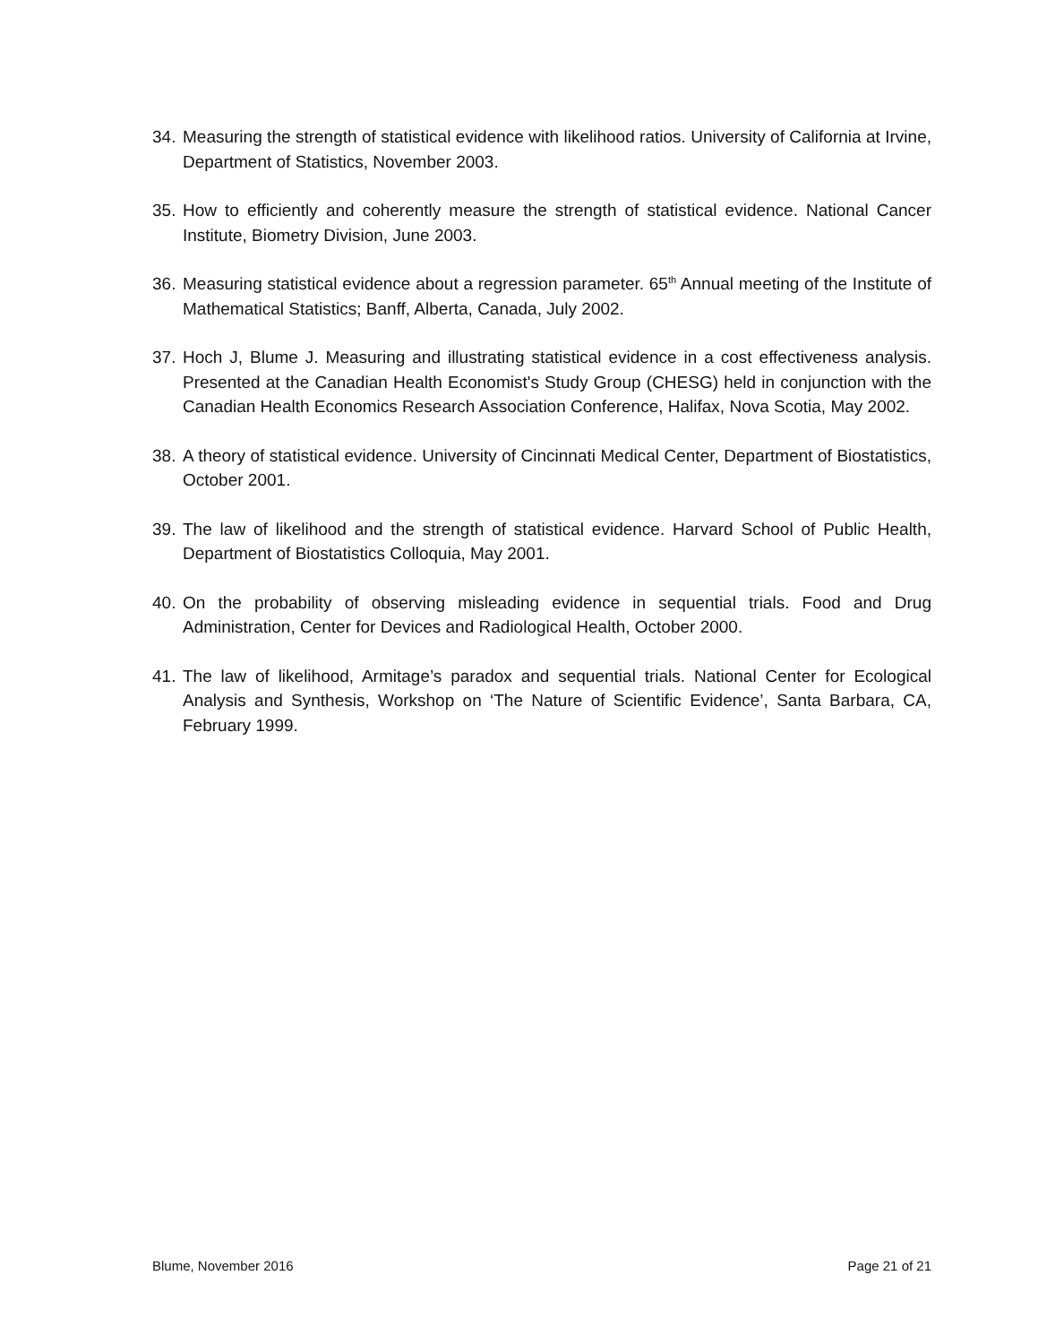34. Measuring the strength of statistical evidence with likelihood ratios. University of California at Irvine, Department of Statistics, November 2003.
35. How to efficiently and coherently measure the strength of statistical evidence. National Cancer Institute, Biometry Division, June 2003.
36. Measuring statistical evidence about a regression parameter. 65<sup>th</sup> Annual meeting of the Institute of Mathematical Statistics; Banff, Alberta, Canada, July 2002.
37. Hoch J, Blume J. Measuring and illustrating statistical evidence in a cost effectiveness analysis. Presented at the Canadian Health Economist's Study Group (CHESG) held in conjunction with the Canadian Health Economics Research Association Conference, Halifax, Nova Scotia, May 2002.
38. A theory of statistical evidence. University of Cincinnati Medical Center, Department of Biostatistics, October 2001.
39. The law of likelihood and the strength of statistical evidence. Harvard School of Public Health, Department of Biostatistics Colloquia, May 2001.
40. On the probability of observing misleading evidence in sequential trials. Food and Drug Administration, Center for Devices and Radiological Health, October 2000.
41. The law of likelihood, Armitage’s paradox and sequential trials. National Center for Ecological Analysis and Synthesis, Workshop on ‘The Nature of Scientific Evidence’, Santa Barbara, CA, February 1999.
Blume, November 2016 Page 21 of 21